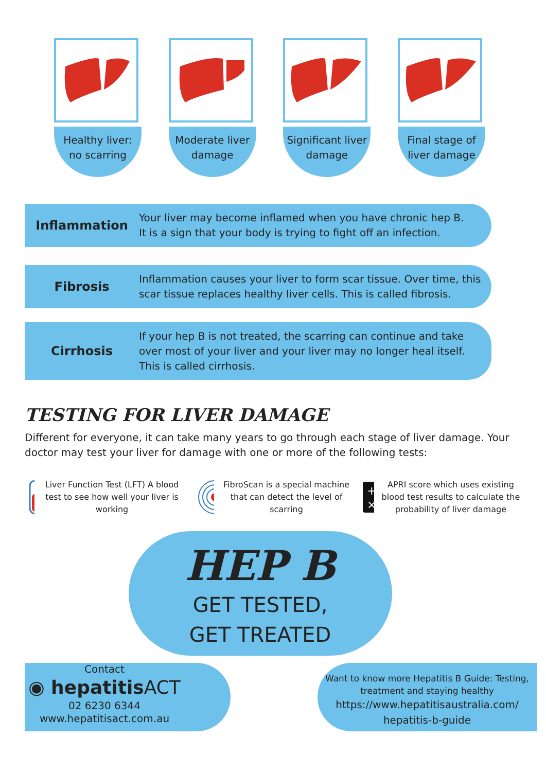Healthy liver:
no scarring
Moderate liver
damage
Significant liver
damage
Final stage of
liver damage
Inflammation
Your liver may become inflamed when you have chronic hep B.
It is a sign that your body is trying to fight off an infection.
Fibrosis
Inflammation causes your liver to form scar tissue. Over time, this
scar tissue replaces healthy liver cells. This is called fibrosis.
Cirrhosis
If your hep B is not treated, the scarring can continue and take
over most of your liver and your liver may no longer heal itself.
This is called cirrhosis.
TESTING FOR LIVER DAMAGE
Different for everyone, it can take many years to go through each stage of liver damage. Your doctor may test your liver for damage with one or more of the following tests:
Liver Function Test (LFT) A blood test to see how well your liver is working
FibroScan is a special machine that can detect the level of scarring
+ −
× ÷
APRI score which uses existing blood test results to calculate the probability of liver damage
HEP B
GET TESTED,
GET TREATED
Contact
◉ hepatitisACT
02 6230 6344
www.hepatitisact.com.au
Want to know more Hepatitis B Guide: Testing, treatment and staying healthy
https://www.hepatitisaustralia.com/
hepatitis-b-guide